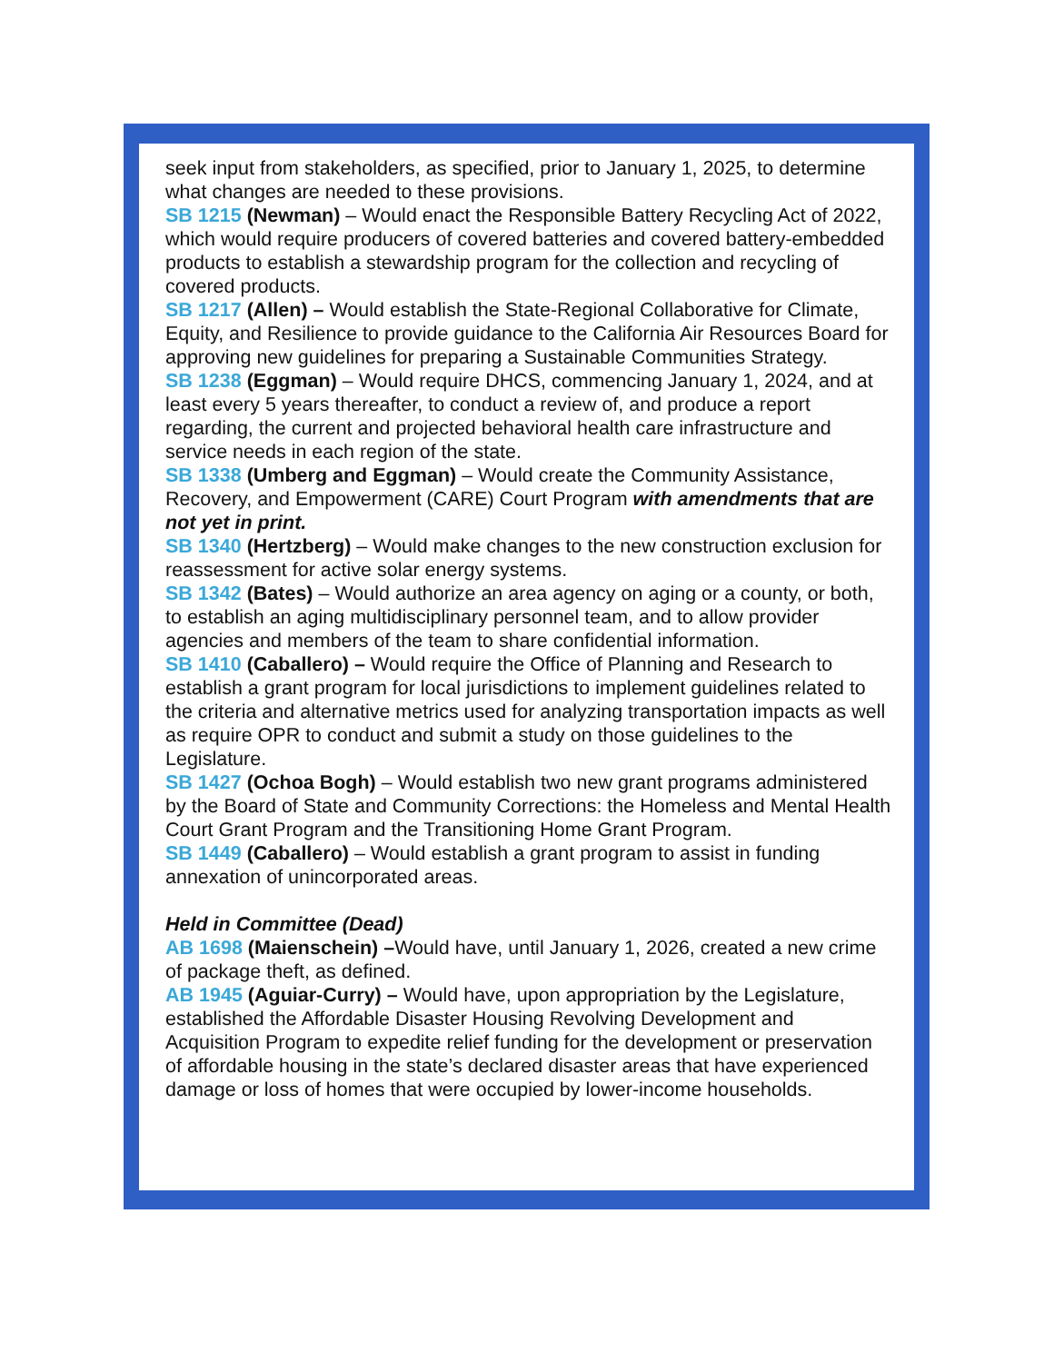seek input from stakeholders, as specified, prior to January 1, 2025, to determine what changes are needed to these provisions.
SB 1215 (Newman) – Would enact the Responsible Battery Recycling Act of 2022, which would require producers of covered batteries and covered battery-embedded products to establish a stewardship program for the collection and recycling of covered products.
SB 1217 (Allen) – Would establish the State-Regional Collaborative for Climate, Equity, and Resilience to provide guidance to the California Air Resources Board for approving new guidelines for preparing a Sustainable Communities Strategy.
SB 1238 (Eggman) – Would require DHCS, commencing January 1, 2024, and at least every 5 years thereafter, to conduct a review of, and produce a report regarding, the current and projected behavioral health care infrastructure and service needs in each region of the state.
SB 1338 (Umberg and Eggman) – Would create the Community Assistance, Recovery, and Empowerment (CARE) Court Program with amendments that are not yet in print.
SB 1340 (Hertzberg) – Would make changes to the new construction exclusion for reassessment for active solar energy systems.
SB 1342 (Bates) – Would authorize an area agency on aging or a county, or both, to establish an aging multidisciplinary personnel team, and to allow provider agencies and members of the team to share confidential information.
SB 1410 (Caballero) – Would require the Office of Planning and Research to establish a grant program for local jurisdictions to implement guidelines related to the criteria and alternative metrics used for analyzing transportation impacts as well as require OPR to conduct and submit a study on those guidelines to the Legislature.
SB 1427 (Ochoa Bogh) – Would establish two new grant programs administered by the Board of State and Community Corrections: the Homeless and Mental Health Court Grant Program and the Transitioning Home Grant Program.
SB 1449 (Caballero) – Would establish a grant program to assist in funding annexation of unincorporated areas.
Held in Committee (Dead)
AB 1698 (Maienschein) –Would have, until January 1, 2026, created a new crime of package theft, as defined.
AB 1945 (Aguiar-Curry) – Would have, upon appropriation by the Legislature, established the Affordable Disaster Housing Revolving Development and Acquisition Program to expedite relief funding for the development or preservation of affordable housing in the state’s declared disaster areas that have experienced damage or loss of homes that were occupied by lower-income households.